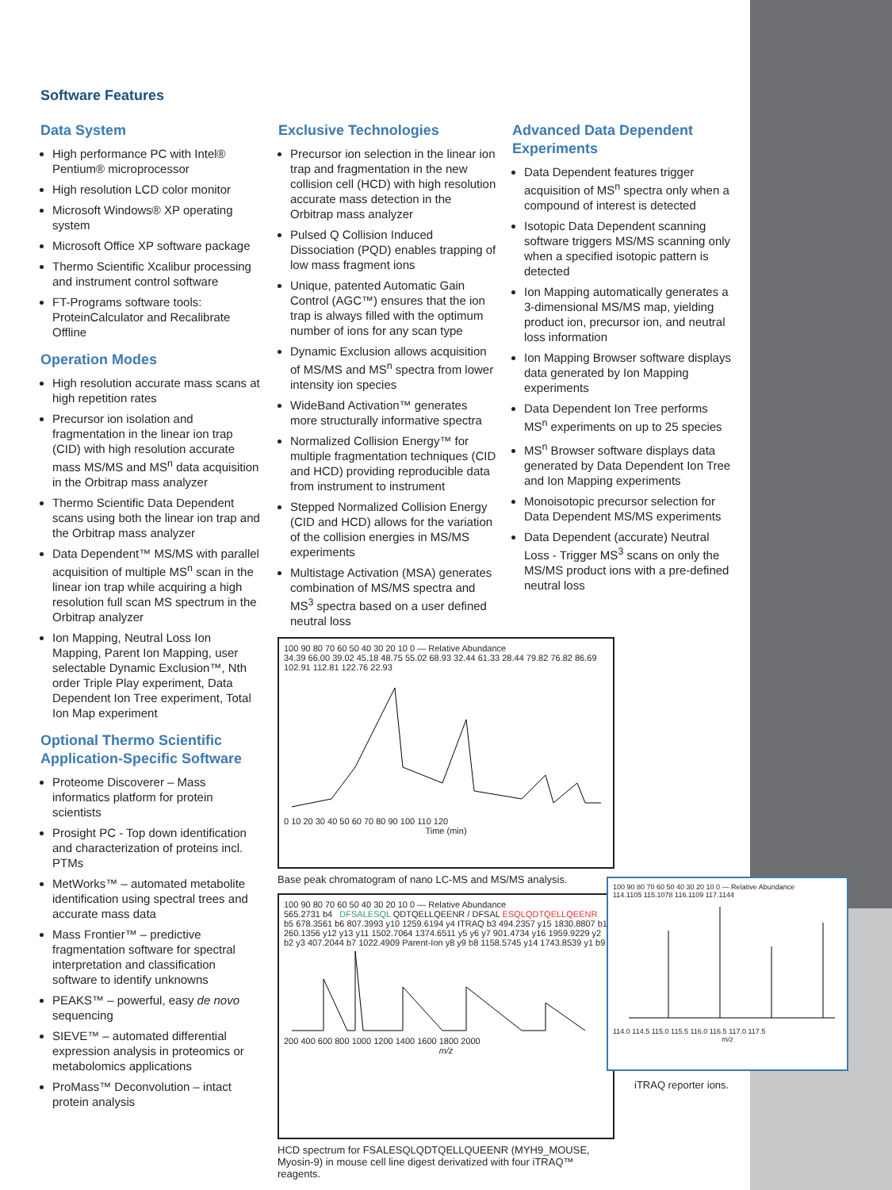Software Features
Data System
High performance PC with Intel® Pentium® microprocessor
High resolution LCD color monitor
Microsoft Windows® XP operating system
Microsoft Office XP software package
Thermo Scientific Xcalibur processing and instrument control software
FT-Programs software tools: ProteinCalculator and Recalibrate Offline
Operation Modes
High resolution accurate mass scans at high repetition rates
Precursor ion isolation and fragmentation in the linear ion trap (CID) with high resolution accurate mass MS/MS and MS<sup>n</sup> data acquisition in the Orbitrap mass analyzer
Thermo Scientific Data Dependent scans using both the linear ion trap and the Orbitrap mass analyzer
Data Dependent™ MS/MS with parallel acquisition of multiple MS<sup>n</sup> scan in the linear ion trap while acquiring a high resolution full scan MS spectrum in the Orbitrap analyzer
Ion Mapping, Neutral Loss Ion Mapping, Parent Ion Mapping, user selectable Dynamic Exclusion™, Nth order Triple Play experiment, Data Dependent Ion Tree experiment, Total Ion Map experiment
Optional Thermo Scientific Application-Specific Software
Proteome Discoverer – Mass informatics platform for protein scientists
Prosight PC - Top down identification and characterization of proteins incl. PTMs
MetWorks™ – automated metabolite identification using spectral trees and accurate mass data
Mass Frontier™ – predictive fragmentation software for spectral interpretation and classification software to identify unknowns
PEAKS™ – powerful, easy de novo sequencing
SIEVE™ – automated differential expression analysis in proteomics or metabolomics applications
ProMass™ Deconvolution – intact protein analysis
Exclusive Technologies
Precursor ion selection in the linear ion trap and fragmentation in the new collision cell (HCD) with high resolution accurate mass detection in the Orbitrap mass analyzer
Pulsed Q Collision Induced Dissociation (PQD) enables trapping of low mass fragment ions
Unique, patented Automatic Gain Control (AGC™) ensures that the ion trap is always filled with the optimum number of ions for any scan type
Dynamic Exclusion allows acquisition of MS/MS and MS<sup>n</sup> spectra from lower intensity ion species
WideBand Activation™ generates more structurally informative spectra
Normalized Collision Energy™ for multiple fragmentation techniques (CID and HCD) providing reproducible data from instrument to instrument
Stepped Normalized Collision Energy (CID and HCD) allows for the variation of the collision energies in MS/MS experiments
Multistage Activation (MSA) generates combination of MS/MS spectra and MS<sup>3</sup> spectra based on a user defined neutral loss
Advanced Data Dependent Experiments
Data Dependent features trigger acquisition of MS<sup>n</sup> spectra only when a compound of interest is detected
Isotopic Data Dependent scanning software triggers MS/MS scanning only when a specified isotopic pattern is detected
Ion Mapping automatically generates a 3-dimensional MS/MS map, yielding product ion, precursor ion, and neutral loss information
Ion Mapping Browser software displays data generated by Ion Mapping experiments
Data Dependent Ion Tree performs MS<sup>n</sup> experiments on up to 25 species
MS<sup>n</sup> Browser software displays data generated by Data Dependent Ion Tree and Ion Mapping experiments
Monoisotopic precursor selection for Data Dependent MS/MS experiments
Data Dependent (accurate) Neutral Loss - Trigger MS<sup>3</sup> scans on only the MS/MS product ions with a pre-defined neutral loss
100 90 80 70 60 50 40 30 20 10 0 — Relative Abundance
34.39 66.00 39.02 45.18 48.75 55.02 68.93 32.44 61.33 28.44 79.82 76.82 86.69 102.91 112.81 122.76 22.93
0 10 20 30 40 50 60 70 80 90 100 110 120
Time (min)
Base peak chromatogram of nano LC-MS and MS/MS analysis.
100 90 80 70 60 50 40 30 20 10 0 — Relative Abundance
565.2731 b4 DFSALESQL QDTQELLQEENR / DFSAL ESQLQDTQELLQEENR
b5 678.3561 b6 807.3993 y10 1259.6194 y4 ITRAQ b3 494.2357 y15 1830.8807 b1 260.1356 y12 y13 y11 1502.7064 1374.6511 y5 y6 y7 901.4734 y16 1959.9229 y2 b2 y3 407.2044 b7 1022.4909 Parent-Ion y8 y9 b8 1158.5745 y14 1743.8539 y1 b9
200 400 600 800 1000 1200 1400 1600 1800 2000
m/z
HCD spectrum for FSALESQLQDTQELLQUEENR (MYH9_MOUSE, Myosin-9) in mouse cell line digest derivatized with four iTRAQ™ reagents.
100 90 80 70 60 50 40 30 20 10 0 — Relative Abundance
114.1105 115.1078 116.1109 117.1144
114.0 114.5 115.0 115.5 116.0 116.5 117.0 117.5
m/z
iTRAQ reporter ions.